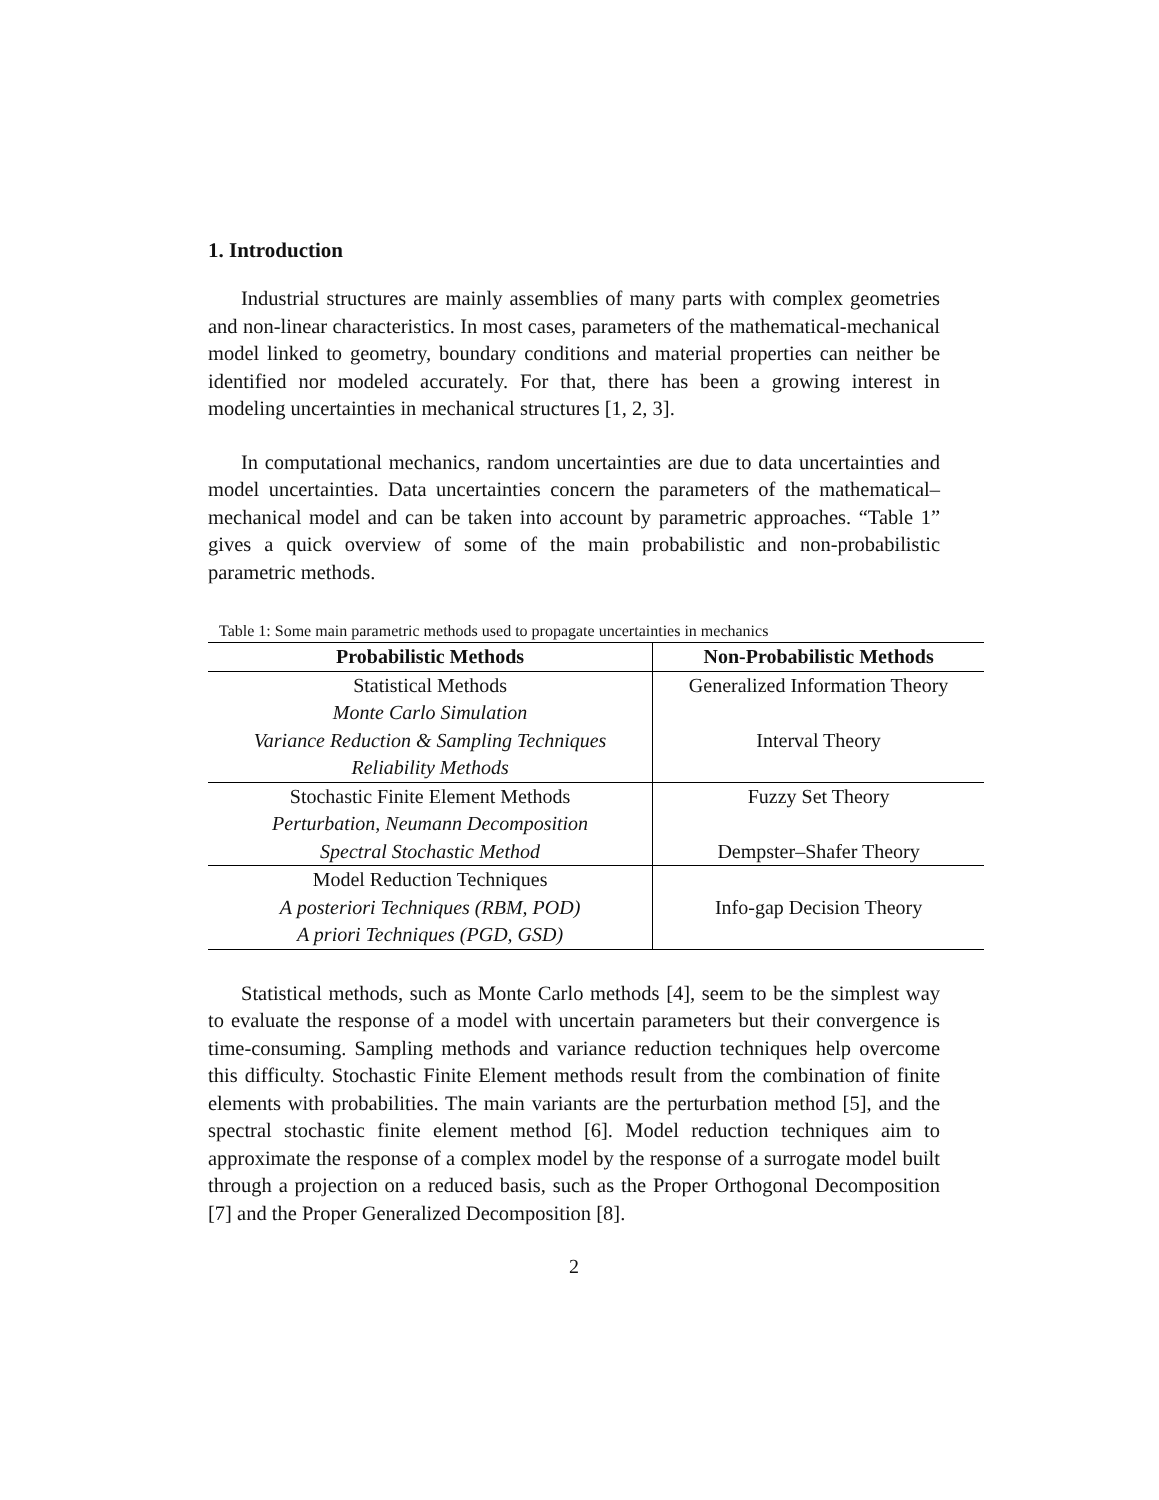1. Introduction
Industrial structures are mainly assemblies of many parts with complex geometries and non-linear characteristics. In most cases, parameters of the mathematical-mechanical model linked to geometry, boundary conditions and material properties can neither be identified nor modeled accurately. For that, there has been a growing interest in modeling uncertainties in mechanical structures [1, 2, 3].
In computational mechanics, random uncertainties are due to data uncertainties and model uncertainties. Data uncertainties concern the parameters of the mathematical–mechanical model and can be taken into account by parametric approaches. “Table 1” gives a quick overview of some of the main probabilistic and non-probabilistic parametric methods.
Table 1: Some main parametric methods used to propagate uncertainties in mechanics
| Probabilistic Methods | Non-Probabilistic Methods |
| --- | --- |
| Statistical Methods Monte Carlo Simulation Variance Reduction & Sampling Techniques Reliability Methods | Generalized Information Theory Interval Theory |
| Stochastic Finite Element Methods Perturbation, Neumann Decomposition Spectral Stochastic Method | Fuzzy Set Theory Dempster–Shafer Theory |
| Model Reduction Techniques A posteriori Techniques (RBM, POD) A priori Techniques (PGD, GSD) | Info-gap Decision Theory |
Statistical methods, such as Monte Carlo methods [4], seem to be the simplest way to evaluate the response of a model with uncertain parameters but their convergence is time-consuming. Sampling methods and variance reduction techniques help overcome this difficulty. Stochastic Finite Element methods result from the combination of finite elements with probabilities. The main variants are the perturbation method [5], and the spectral stochastic finite element method [6]. Model reduction techniques aim to approximate the response of a complex model by the response of a surrogate model built through a projection on a reduced basis, such as the Proper Orthogonal Decomposition [7] and the Proper Generalized Decomposition [8].
2